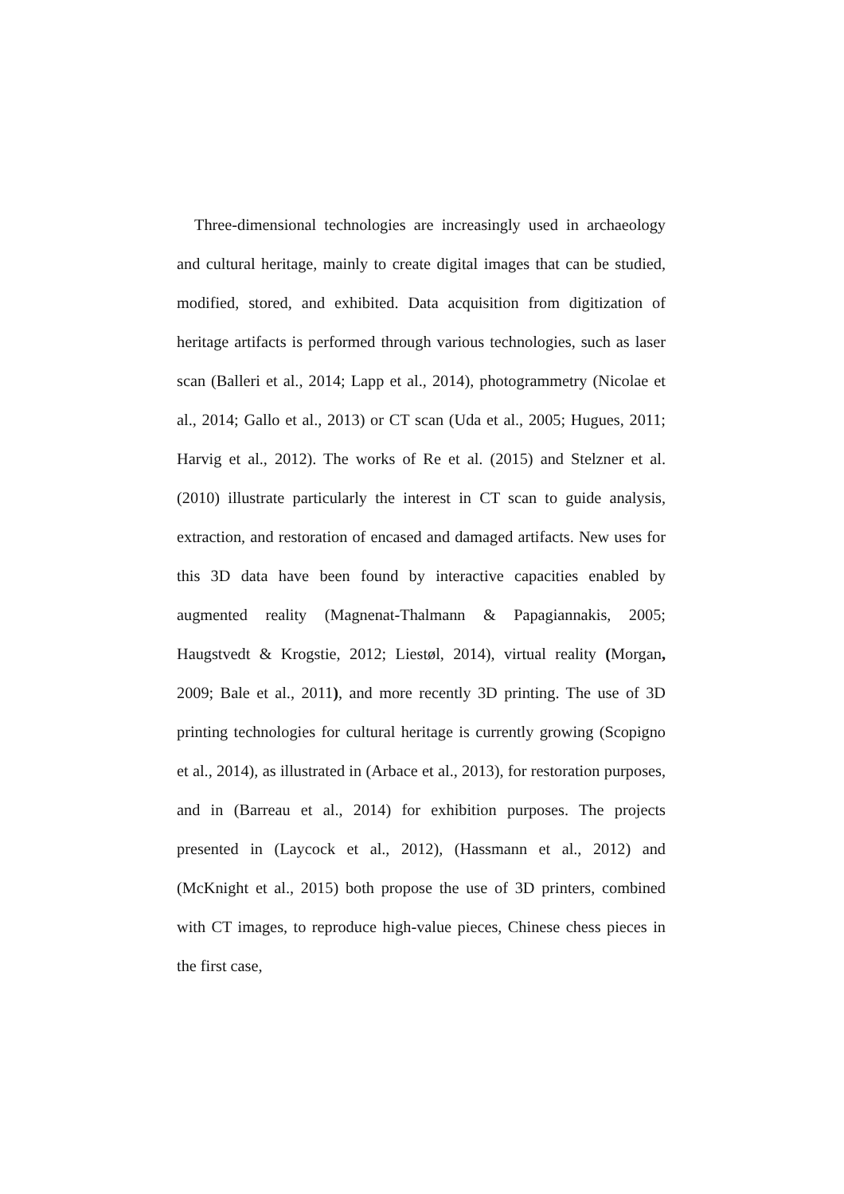Three-dimensional technologies are increasingly used in archaeology and cultural heritage, mainly to create digital images that can be studied, modified, stored, and exhibited. Data acquisition from digitization of heritage artifacts is performed through various technologies, such as laser scan (Balleri et al., 2014; Lapp et al., 2014), photogrammetry (Nicolae et al., 2014; Gallo et al., 2013) or CT scan (Uda et al., 2005; Hugues, 2011; Harvig et al., 2012). The works of Re et al. (2015) and Stelzner et al. (2010) illustrate particularly the interest in CT scan to guide analysis, extraction, and restoration of encased and damaged artifacts. New uses for this 3D data have been found by interactive capacities enabled by augmented reality (Magnenat-Thalmann & Papagiannakis, 2005; Haugstvedt & Krogstie, 2012; Liestøl, 2014), virtual reality (Morgan, 2009; Bale et al., 2011), and more recently 3D printing. The use of 3D printing technologies for cultural heritage is currently growing (Scopigno et al., 2014), as illustrated in (Arbace et al., 2013), for restoration purposes, and in (Barreau et al., 2014) for exhibition purposes. The projects presented in (Laycock et al., 2012), (Hassmann et al., 2012) and (McKnight et al., 2015) both propose the use of 3D printers, combined with CT images, to reproduce high-value pieces, Chinese chess pieces in the first case,